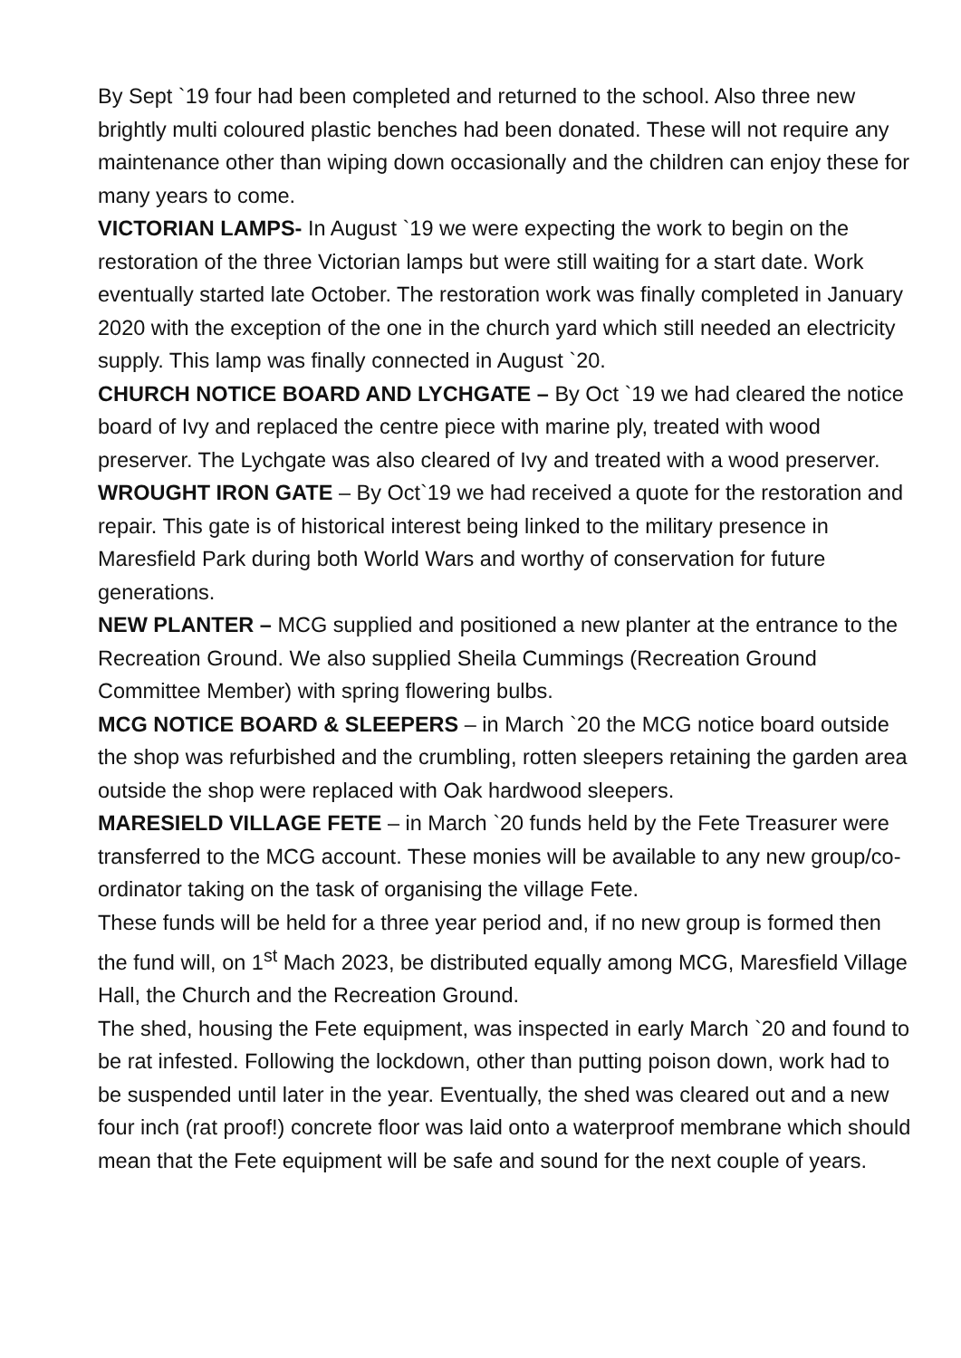By Sept `19 four had been completed and returned to the school. Also three new brightly multi coloured plastic benches had been donated. These will not require any maintenance other than wiping down occasionally and the children can enjoy these for many years to come.
VICTORIAN LAMPS- In August `19 we were expecting the work to begin on the restoration of the three Victorian lamps but were still waiting for a start date. Work eventually started late October. The restoration work was finally completed in January 2020 with the exception of the one in the church yard which still needed an electricity supply. This lamp was finally connected in August `20.
CHURCH NOTICE BOARD AND LYCHGATE – By Oct `19 we had cleared the notice board of Ivy and replaced the centre piece with marine ply, treated with wood preserver. The Lychgate was also cleared of Ivy and treated with a wood preserver.
WROUGHT IRON GATE – By Oct`19 we had received a quote for the restoration and repair. This gate is of historical interest being linked to the military presence in Maresfield Park during both World Wars and worthy of conservation for future generations.
NEW PLANTER – MCG supplied and positioned a new planter at the entrance to the Recreation Ground. We also supplied Sheila Cummings (Recreation Ground Committee Member) with spring flowering bulbs.
MCG NOTICE BOARD & SLEEPERS – in March `20 the MCG notice board outside the shop was refurbished and the crumbling, rotten sleepers retaining the garden area outside the shop were replaced with Oak hardwood sleepers.
MARESIELD VILLAGE FETE – in March `20 funds held by the Fete Treasurer were transferred to the MCG account. These monies will be available to any new group/co-ordinator taking on the task of organising the village Fete.
These funds will be held for a three year period and, if no new group is formed then the fund will, on 1<sup>st</sup> Mach 2023, be distributed equally among MCG, Maresfield Village Hall, the Church and the Recreation Ground.
The shed, housing the Fete equipment, was inspected in early March `20 and found to be rat infested. Following the lockdown, other than putting poison down, work had to be suspended until later in the year. Eventually, the shed was cleared out and a new four inch (rat proof!) concrete floor was laid onto a waterproof membrane which should mean that the Fete equipment will be safe and sound for the next couple of years.